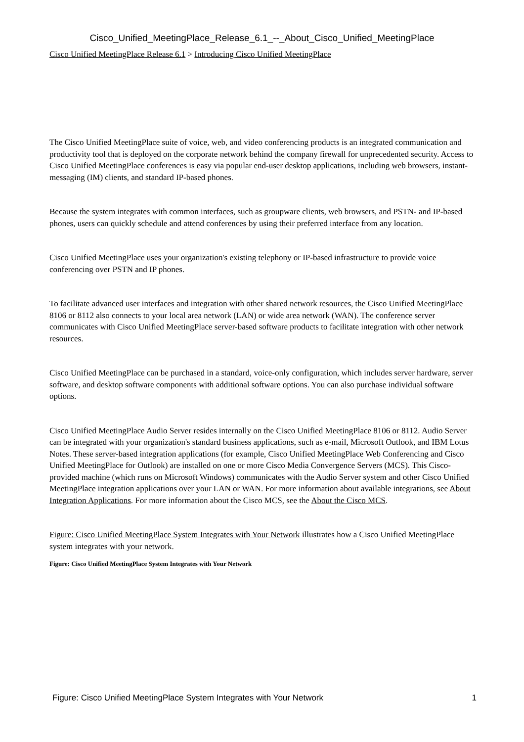Cisco_Unified_MeetingPlace_Release_6.1_--_About_Cisco_Unified_MeetingPlace
Cisco Unified MeetingPlace Release 6.1 > Introducing Cisco Unified MeetingPlace
The Cisco Unified MeetingPlace suite of voice, web, and video conferencing products is an integrated communication and productivity tool that is deployed on the corporate network behind the company firewall for unprecedented security. Access to Cisco Unified MeetingPlace conferences is easy via popular end-user desktop applications, including web browsers, instant-messaging (IM) clients, and standard IP-based phones.
Because the system integrates with common interfaces, such as groupware clients, web browsers, and PSTN- and IP-based phones, users can quickly schedule and attend conferences by using their preferred interface from any location.
Cisco Unified MeetingPlace uses your organization's existing telephony or IP-based infrastructure to provide voice conferencing over PSTN and IP phones.
To facilitate advanced user interfaces and integration with other shared network resources, the Cisco Unified MeetingPlace 8106 or 8112 also connects to your local area network (LAN) or wide area network (WAN). The conference server communicates with Cisco Unified MeetingPlace server-based software products to facilitate integration with other network resources.
Cisco Unified MeetingPlace can be purchased in a standard, voice-only configuration, which includes server hardware, server software, and desktop software components with additional software options. You can also purchase individual software options.
Cisco Unified MeetingPlace Audio Server resides internally on the Cisco Unified MeetingPlace 8106 or 8112. Audio Server can be integrated with your organization's standard business applications, such as e-mail, Microsoft Outlook, and IBM Lotus Notes. These server-based integration applications (for example, Cisco Unified MeetingPlace Web Conferencing and Cisco Unified MeetingPlace for Outlook) are installed on one or more Cisco Media Convergence Servers (MCS). This Cisco-provided machine (which runs on Microsoft Windows) communicates with the Audio Server system and other Cisco Unified MeetingPlace integration applications over your LAN or WAN. For more information about available integrations, see About Integration Applications. For more information about the Cisco MCS, see the About the Cisco MCS.
Figure: Cisco Unified MeetingPlace System Integrates with Your Network illustrates how a Cisco Unified MeetingPlace system integrates with your network.
Figure: Cisco Unified MeetingPlace System Integrates with Your Network
Figure: Cisco Unified MeetingPlace System Integrates with Your Network 1